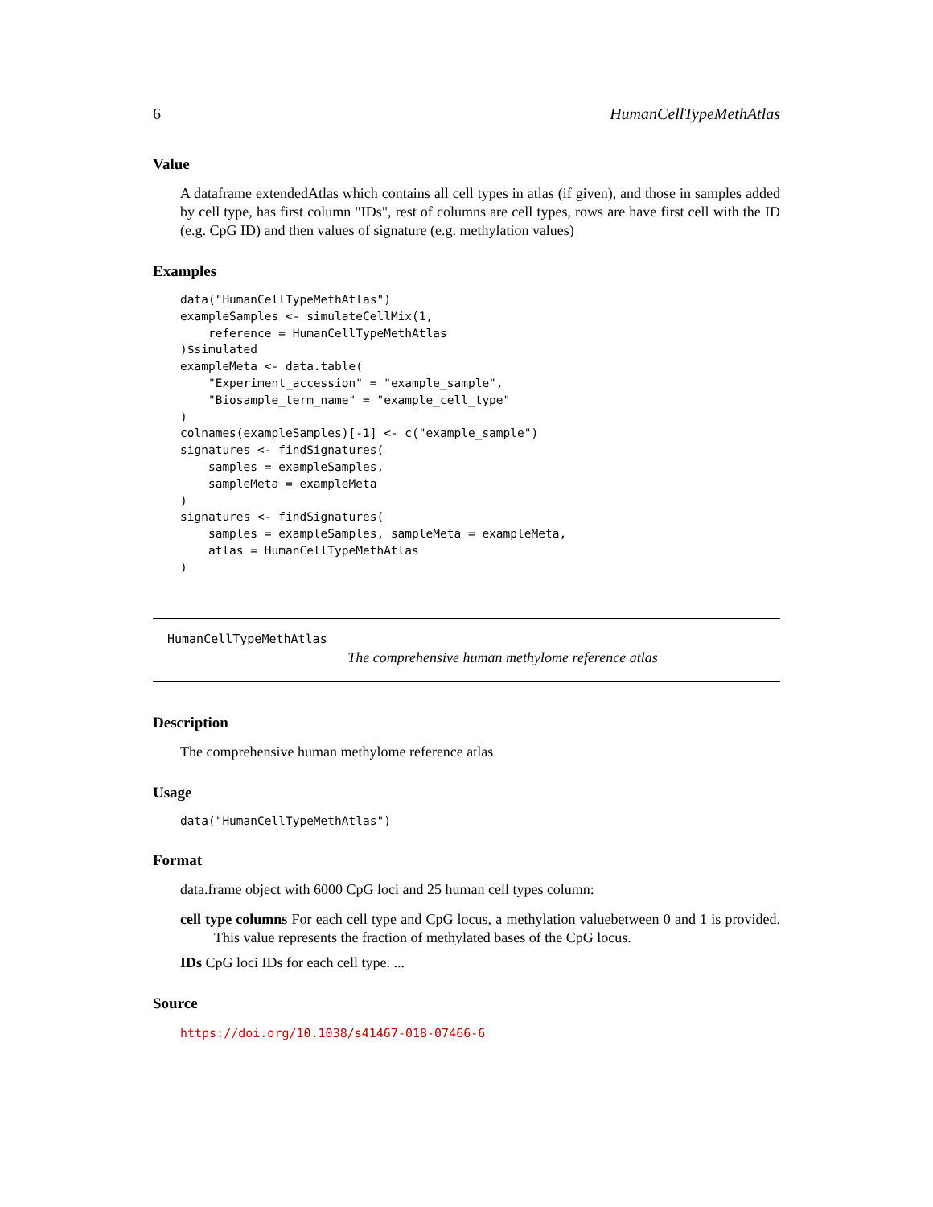6 HumanCellTypeMethAtlas
Value
A dataframe extendedAtlas which contains all cell types in atlas (if given), and those in samples added by cell type, has first column "IDs", rest of columns are cell types, rows are have first cell with the ID (e.g. CpG ID) and then values of signature (e.g. methylation values)
Examples
data("HumanCellTypeMethAtlas")
exampleSamples <- simulateCellMix(1,
    reference = HumanCellTypeMethAtlas
)$simulated
exampleMeta <- data.table(
    "Experiment_accession" = "example_sample",
    "Biosample_term_name" = "example_cell_type"
)
colnames(exampleSamples)[-1] <- c("example_sample")
signatures <- findSignatures(
    samples = exampleSamples,
    sampleMeta = exampleMeta
)
signatures <- findSignatures(
    samples = exampleSamples, sampleMeta = exampleMeta,
    atlas = HumanCellTypeMethAtlas
)
HumanCellTypeMethAtlas
The comprehensive human methylome reference atlas
Description
The comprehensive human methylome reference atlas
Usage
data("HumanCellTypeMethAtlas")
Format
data.frame object with 6000 CpG loci and 25 human cell types column:
cell type columns For each cell type and CpG locus, a methylation valuebetween 0 and 1 is provided. This value represents the fraction of methylated bases of the CpG locus.
IDs CpG loci IDs for each cell type. ...
Source
https://doi.org/10.1038/s41467-018-07466-6